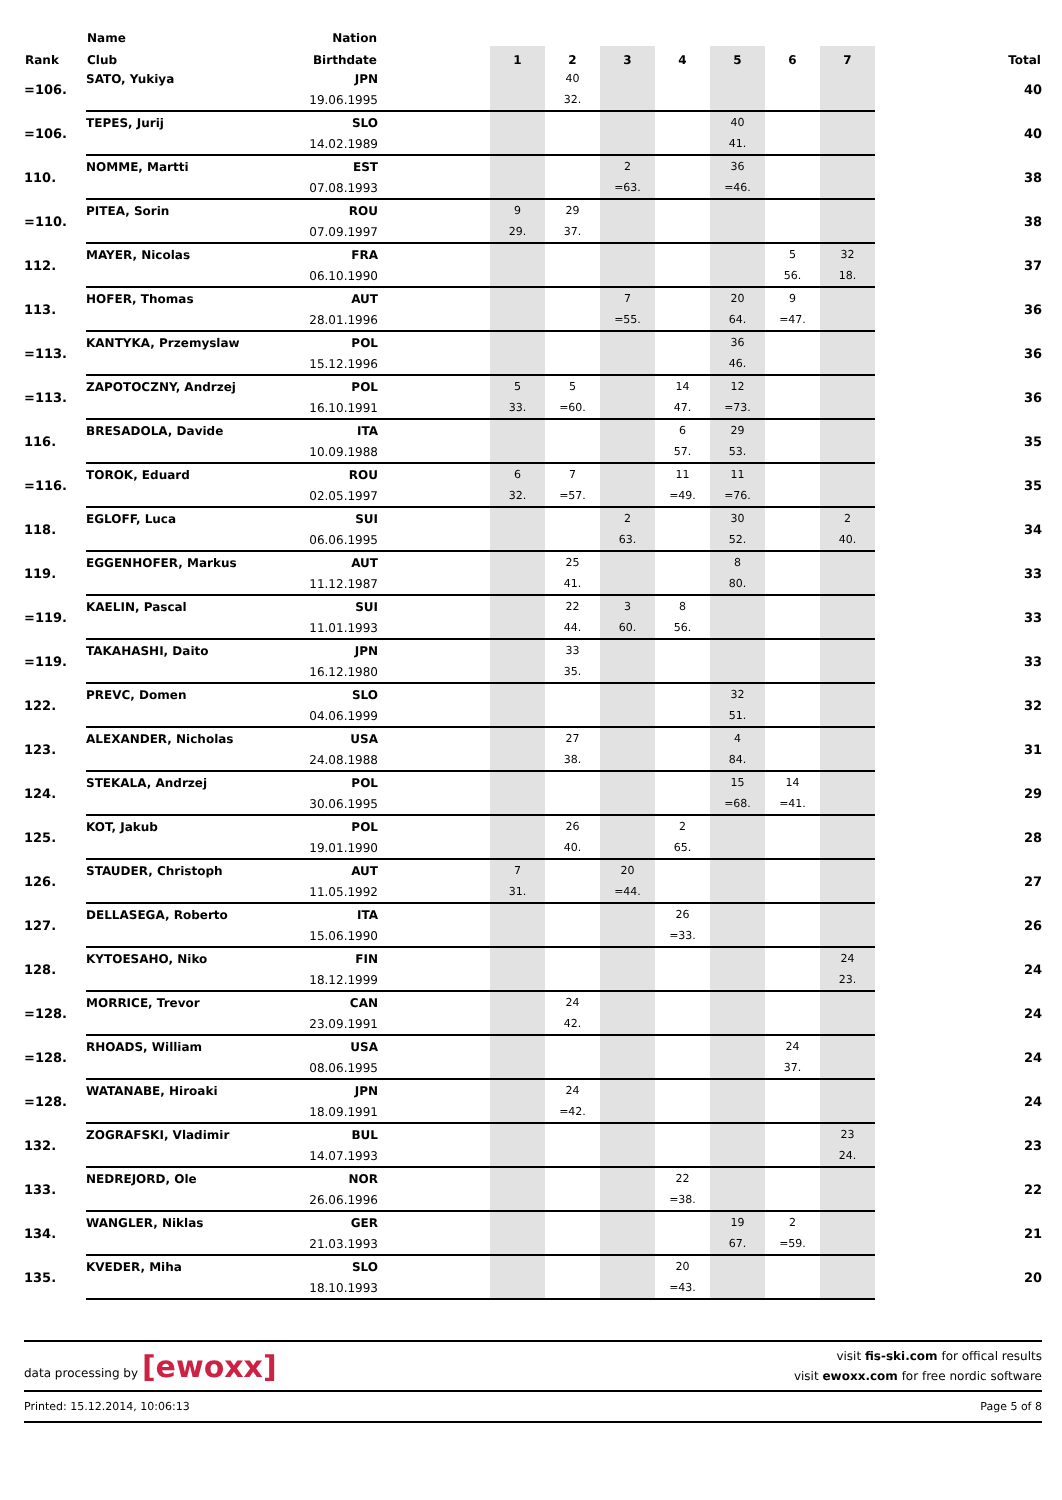| | Name | Nation | | | | | | | | | |
| --- | --- | --- | --- | --- | --- | --- | --- | --- | --- | --- | --- |
| Rank | Club | Birthdate | | 1 | 2 | 3 | 4 | 5 | 6 | 7 | Total |
| =106. | SATO, Yukiya | JPN | | | 40 | | | | | | 40 |
| | | 19.06.1995 | | | 32. | | | | | | |
| =106. | TEPES, Jurij | SLO | | | | | | 40 | | | 40 |
| | | 14.02.1989 | | | | | | 41. | | | |
| 110. | NOMME, Martti | EST | | | | 2 | | 36 | | | 38 |
| | | 07.08.1993 | | | | =63. | | =46. | | | |
| =110. | PITEA, Sorin | ROU | | 9 | 29 | | | | | | 38 |
| | | 07.09.1997 | | 29. | 37. | | | | | | |
| 112. | MAYER, Nicolas | FRA | | | | | | | 5 | 32 | 37 |
| | | 06.10.1990 | | | | | | | 56. | 18. | |
| 113. | HOFER, Thomas | AUT | | | | 7 | | 20 | 9 | | 36 |
| | | 28.01.1996 | | | | =55. | | 64. | =47. | | |
| =113. | KANTYKA, Przemyslaw | POL | | | | | | 36 | | | 36 |
| | | 15.12.1996 | | | | | | 46. | | | |
| =113. | ZAPOTOCZNY, Andrzej | POL | | 5 | 5 | | 14 | 12 | | | 36 |
| | | 16.10.1991 | | 33. | =60. | | 47. | =73. | | | |
| 116. | BRESADOLA, Davide | ITA | | | | | 6 | 29 | | | 35 |
| | | 10.09.1988 | | | | | 57. | 53. | | | |
| =116. | TOROK, Eduard | ROU | | 6 | 7 | | 11 | 11 | | | 35 |
| | | 02.05.1997 | | 32. | =57. | | =49. | =76. | | | |
| 118. | EGLOFF, Luca | SUI | | | | 2 | | 30 | | 2 | 34 |
| | | 06.06.1995 | | | | 63. | | 52. | | 40. | |
| 119. | EGGENHOFER, Markus | AUT | | | 25 | | | 8 | | | 33 |
| | | 11.12.1987 | | | 41. | | | 80. | | | |
| =119. | KAELIN, Pascal | SUI | | | 22 | 3 | 8 | | | | 33 |
| | | 11.01.1993 | | | 44. | 60. | 56. | | | | |
| =119. | TAKAHASHI, Daito | JPN | | | 33 | | | | | | 33 |
| | | 16.12.1980 | | | 35. | | | | | | |
| 122. | PREVC, Domen | SLO | | | | | | 32 | | | 32 |
| | | 04.06.1999 | | | | | | 51. | | | |
| 123. | ALEXANDER, Nicholas | USA | | | 27 | | | 4 | | | 31 |
| | | 24.08.1988 | | | 38. | | | 84. | | | |
| 124. | STEKALA, Andrzej | POL | | | | | | 15 | 14 | | 29 |
| | | 30.06.1995 | | | | | | =68. | =41. | | |
| 125. | KOT, Jakub | POL | | | 26 | | 2 | | | | 28 |
| | | 19.01.1990 | | | 40. | | 65. | | | | |
| 126. | STAUDER, Christoph | AUT | | 7 | | 20 | | | | | 27 |
| | | 11.05.1992 | | 31. | | =44. | | | | | |
| 127. | DELLASEGA, Roberto | ITA | | | | | 26 | | | | 26 |
| | | 15.06.1990 | | | | | =33. | | | | |
| 128. | KYTOESAHO, Niko | FIN | | | | | | | | 24 | 24 |
| | | 18.12.1999 | | | | | | | | 23. | |
| =128. | MORRICE, Trevor | CAN | | | 24 | | | | | | 24 |
| | | 23.09.1991 | | | 42. | | | | | | |
| =128. | RHOADS, William | USA | | | | | | | 24 | | 24 |
| | | 08.06.1995 | | | | | | | 37. | | |
| =128. | WATANABE, Hiroaki | JPN | | | 24 | | | | | | 24 |
| | | 18.09.1991 | | | =42. | | | | | | |
| 132. | ZOGRAFSKI, Vladimir | BUL | | | | | | | | 23 | 23 |
| | | 14.07.1993 | | | | | | | | 24. | |
| 133. | NEDREJORD, Ole | NOR | | | | | 22 | | | | 22 |
| | | 26.06.1996 | | | | | =38. | | | | |
| 134. | WANGLER, Niklas | GER | | | | | | 19 | 2 | | 21 |
| | | 21.03.1993 | | | | | | 67. | =59. | | |
| 135. | KVEDER, Miha | SLO | | | | | 20 | | | | 20 |
| | | 18.10.1993 | | | | | =43. | | | | |
data processing by [ewoxx]
visit fis-ski.com for offical results
visit ewoxx.com for free nordic software
Printed: 15.12.2014, 10:06:13 Page 5 of 8